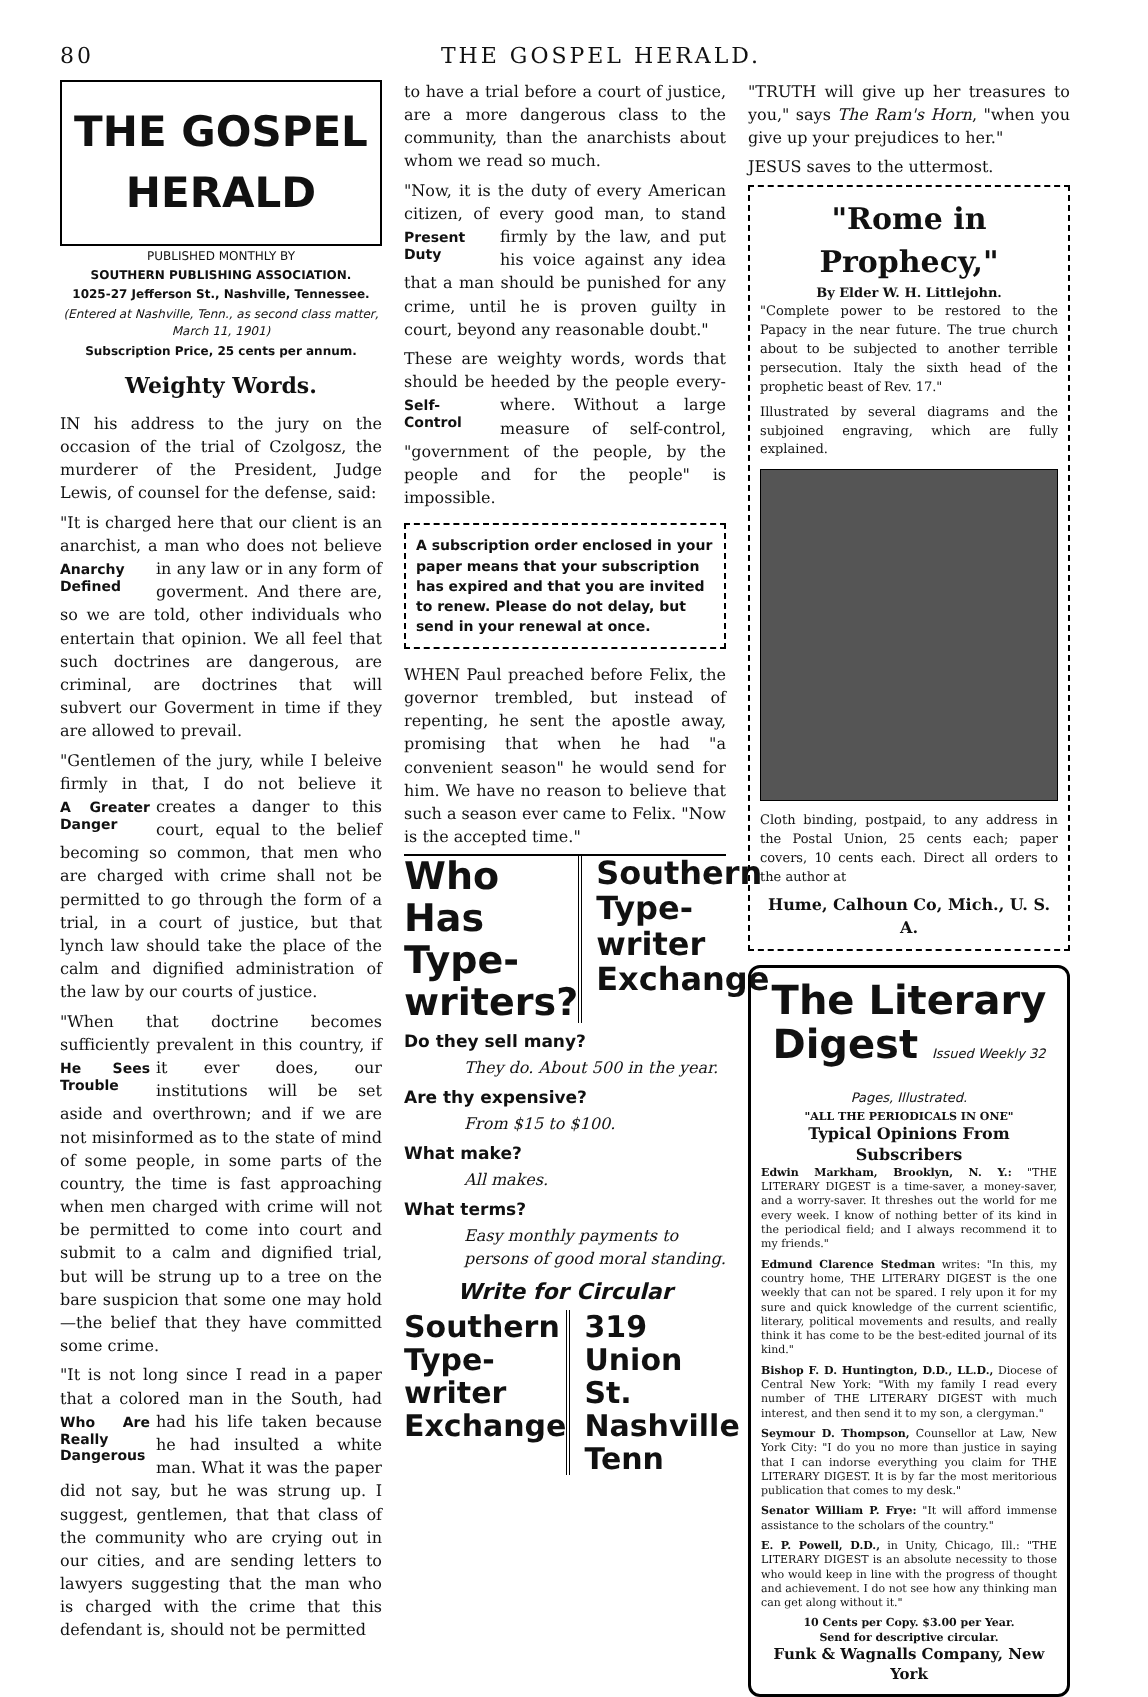80 THE GOSPEL HERALD.
THE GOSPEL HERALD
PUBLISHED MONTHLY BY
SOUTHERN PUBLISHING ASSOCIATION.
1025-27 Jefferson St., Nashville, Tennessee.
(Entered at Nashville, Tenn., as second class matter, March 11, 1901)
Subscription Price, 25 cents per annum.
Weighty Words.
IN his address to the jury on the occasion of the trial of Czolgosz, the murderer of the President, Judge Lewis, of counsel for the defense, said:
"It is charged here that our client is an anarchist, a man who does not believe Anarchy Defined in any law or in any form of goverment. And there are, so we are told, other individuals who entertain that opinion. We all feel that such doctrines are dangerous, are criminal, are doctrines that will subvert our Goverment in time if they are allowed to prevail.
"Gentlemen of the jury, while I beleive firmly in that, I do not believe it A Greater Danger creates a danger to this court, equal to the belief becoming so common, that men who are charged with crime shall not be permitted to go through the form of a trial, in a court of justice, but that lynch law should take the place of the calm and dignified administration of the law by our courts of justice.
"When that doctrine becomes sufficiently prevalent in this country, if it ever He Sees Trouble does, our institutions will be set aside and overthrown; and if we are not misinformed as to the state of mind of some people, in some parts of the country, the time is fast approaching when men charged with crime will not be permitted to come into court and submit to a calm and dignified trial, but will be strung up to a tree on the bare suspicion that some one may hold—the belief that they have committed some crime.
"It is not long since I read in a paper that a colored man in the South, had had Who Are Really Dangerous his life taken because he had insulted a white man. What it was the paper did not say, but he was strung up. I suggest, gentlemen, that that class of the community who are crying out in our cities, and are sending letters to lawyers suggesting that the man who is charged with the crime that this defendant is, should not be permitted
to have a trial before a court of justice, are a more dangerous class to the community, than the anarchists about whom we read so much.
"Now, it is the duty of every American citizen, of every good man, to stand firmly Present Duty by the law, and put his voice against any idea that a man should be punished for any crime, until he is proven guilty in court, beyond any reasonable doubt."
These are weighty words, words that should be heeded by the people every- Self-Control where. Without a large measure of self-control, "government of the people, by the people and for the people" is impossible.
A subscription order enclosed in your paper means that your subscription has expired and that you are invited to renew. Please do not delay, but send in your renewal at once.
WHEN Paul preached before Felix, the governor trembled, but instead of repenting, he sent the apostle away, promising that when he had "a convenient season" he would send for him. We have no reason to believe that such a season ever came to Felix. "Now is the accepted time."
Who Has Type-writers?
Southern Type-writer Exchange
Do they sell many?
They do. About 500 in the year.
Are thy expensive?
From $15 to $100.
What make?
All makes.
What terms?
Easy monthly payments to persons of good moral standing.
Write for Circular
Southern Type-writer Exchange 319 Union St. Nashville Tenn
"TRUTH will give up her treasures to you," says The Ram's Horn, "when you give up your prejudices to her."
JESUS saves to the uttermost.
"Rome in Prophecy,"
By Elder W. H. Littlejohn.
"Complete power to be restored to the Papacy in the near future. The true church about to be subjected to another terrible persecution. Italy the sixth head of the prophetic beast of Rev. 17."
Illustrated by several diagrams and the subjoined engraving, which are fully explained.
Cloth binding, postpaid, to any address in the Postal Union, 25 cents each; paper covers, 10 cents each. Direct all orders to the author at
Hume, Calhoun Co, Mich., U. S. A.
The Literary Digest Issued Weekly 32 Pages, Illustrated.
"ALL THE PERIODICALS IN ONE"
Typical Opinions From Subscribers
Edwin Markham, Brooklyn, N. Y.: "THE LITERARY DIGEST is a time-saver, a money-saver, and a worry-saver. It threshes out the world for me every week. I know of nothing better of its kind in the periodical field; and I always recommend it to my friends."
Edmund Clarence Stedman writes: "In this, my country home, THE LITERARY DIGEST is the one weekly that can not be spared. I rely upon it for my sure and quick knowledge of the current scientific, literary, political movements and results, and really think it has come to be the best-edited journal of its kind."
Bishop F. D. Huntington, D.D., LL.D., Diocese of Central New York: "With my family I read every number of THE LITERARY DIGEST with much interest, and then send it to my son, a clergyman."
Seymour D. Thompson, Counsellor at Law, New York City: "I do you no more than justice in saying that I can indorse everything you claim for THE LITERARY DIGEST. It is by far the most meritorious publication that comes to my desk."
Senator William P. Frye: "It will afford immense assistance to the scholars of the country."
E. P. Powell, D.D., in Unity, Chicago, Ill.: "THE LITERARY DIGEST is an absolute necessity to those who would keep in line with the progress of thought and achievement. I do not see how any thinking man can get along without it."
10 Cents per Copy. $3.00 per Year.
Send for descriptive circular.
Funk & Wagnalls Company, New York